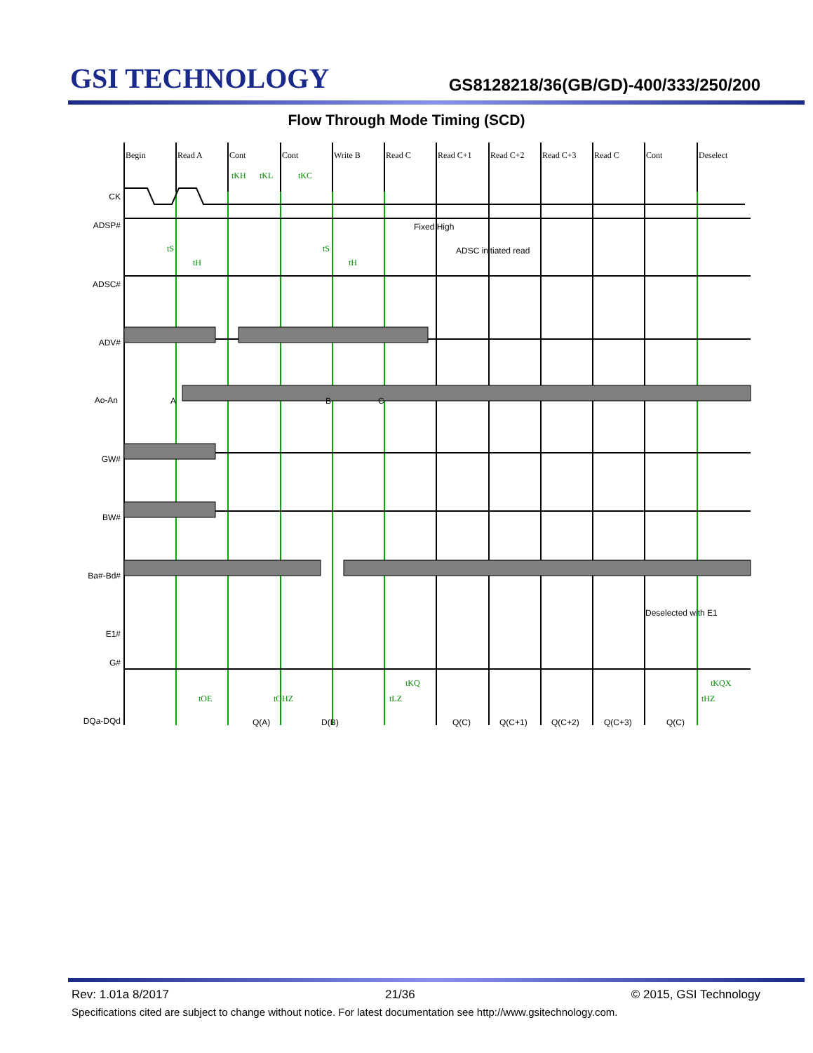GSI TECHNOLOGY
GS8128218/36(GB/GD)-400/333/250/200
Flow Through Mode Timing (SCD)
Begin
Read A
Cont
Cont
Write B
Read C
Read C+1
Read C+2
Read C+3
Read C
Cont
Deselect
CK
ADSP#
ADSC#
ADV#
Ao-An
GW#
BW#
Ba#-Bd#
E1#
G#
DQa-DQd
tKH
tKL
tKC
tS
tH
tS
tH
tKQ
tOE
tOHZ
tLZ
tKQX
tHZ
Fixed High
ADSC initiated read
Deselected with E1
A
B
C
Q(A)
D(B)
Q(C)
Q(C+1)
Q(C+2)
Q(C+3)
Q(C)
Rev: 1.01a 8/2017 21/36 © 2015, GSI Technology
Specifications cited are subject to change without notice. For latest documentation see http://www.gsitechnology.com.